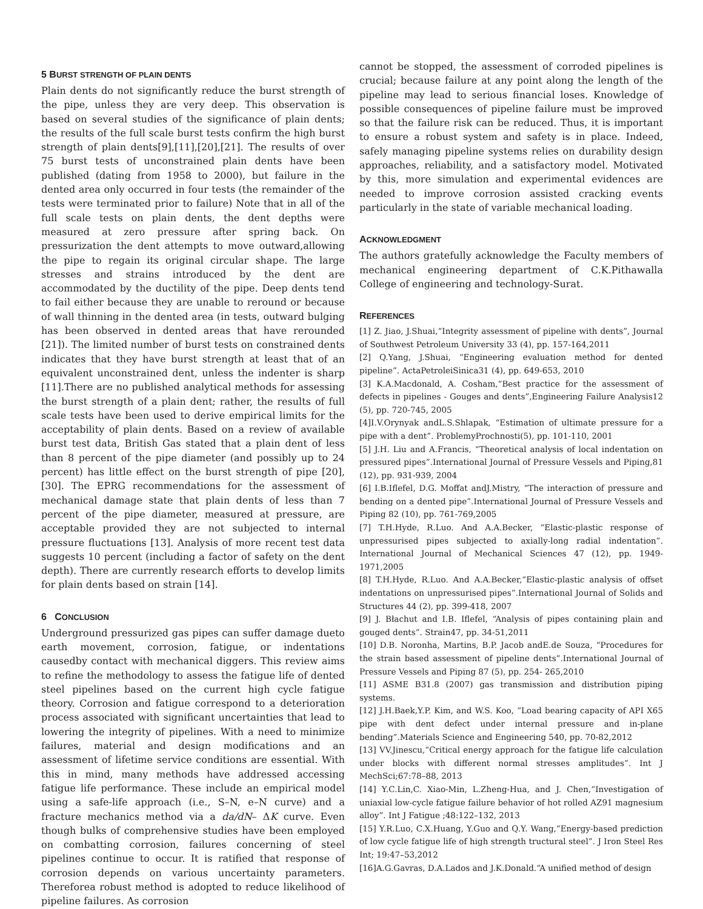5 BURST STRENGTH OF PLAIN DENTS
Plain dents do not significantly reduce the burst strength of the pipe, unless they are very deep. This observation is based on several studies of the significance of plain dents; the results of the full scale burst tests confirm the high burst strength of plain dents[9],[11],[20],[21]. The results of over 75 burst tests of unconstrained plain dents have been published (dating from 1958 to 2000), but failure in the dented area only occurred in four tests (the remainder of the tests were terminated prior to failure) Note that in all of the full scale tests on plain dents, the dent depths were measured at zero pressure after spring back. On pressurization the dent attempts to move outward,allowing the pipe to regain its original circular shape. The large stresses and strains introduced by the dent are accommodated by the ductility of the pipe. Deep dents tend to fail either because they are unable to reround or because of wall thinning in the dented area (in tests, outward bulging has been observed in dented areas that have rerounded [21]). The limited number of burst tests on constrained dents indicates that they have burst strength at least that of an equivalent unconstrained dent, unless the indenter is sharp [11].There are no published analytical methods for assessing the burst strength of a plain dent; rather, the results of full scale tests have been used to derive empirical limits for the acceptability of plain dents. Based on a review of available burst test data, British Gas stated that a plain dent of less than 8 percent of the pipe diameter (and possibly up to 24 percent) has little effect on the burst strength of pipe [20],[30]. The EPRG recommendations for the assessment of mechanical damage state that plain dents of less than 7 percent of the pipe diameter, measured at pressure, are acceptable provided they are not subjected to internal pressure fluctuations [13]. Analysis of more recent test data suggests 10 percent (including a factor of safety on the dent depth). There are currently research efforts to develop limits for plain dents based on strain [14].
6 CONCLUSION
Underground pressurized gas pipes can suffer damage dueto earth movement, corrosion, fatigue, or indentations causedby contact with mechanical diggers. This review aims to refine the methodology to assess the fatigue life of dented steel pipelines based on the current high cycle fatigue theory. Corrosion and fatigue correspond to a deterioration process associated with significant uncertainties that lead to lowering the integrity of pipelines. With a need to minimize failures, material and design modifications and an assessment of lifetime service conditions are essential. With this in mind, many methods have addressed accessing fatigue life performance. These include an empirical model using a safe-life approach (i.e., S–N, e–N curve) and a fracture mechanics method via a da/dN– ΔK curve. Even though bulks of comprehensive studies have been employed on combatting corrosion, failures concerning of steel pipelines continue to occur. It is ratified that response of corrosion depends on various uncertainty parameters. Thereforea robust method is adopted to reduce likelihood of pipeline failures. As corrosion
cannot be stopped, the assessment of corroded pipelines is crucial; because failure at any point along the length of the pipeline may lead to serious financial loses. Knowledge of possible consequences of pipeline failure must be improved so that the failure risk can be reduced. Thus, it is important to ensure a robust system and safety is in place. Indeed, safely managing pipeline systems relies on durability design approaches, reliability, and a satisfactory model. Motivated by this, more simulation and experimental evidences are needed to improve corrosion assisted cracking events particularly in the state of variable mechanical loading.
ACKNOWLEDGMENT
The authors gratefully acknowledge the Faculty members of mechanical engineering department of C.K.Pithawalla College of engineering and technology-Surat.
REFERENCES
[1] Z. Jiao, J.Shuai,“Integrity assessment of pipeline with dents”, Journal of Southwest Petroleum University 33 (4), pp. 157-164,2011
[2] Q.Yang, J.Shuai, “Engineering evaluation method for dented pipeline”. ActaPetroleiSinica31 (4), pp. 649-653, 2010
[3] K.A.Macdonald, A. Cosham,“Best practice for the assessment of defects in pipelines - Gouges and dents”,Engineering Failure Analysis12 (5), pp. 720-745, 2005
[4]I.V.Orynyak andL.S.Shlapak, “Estimation of ultimate pressure for a pipe with a dent”. ProblemyProchnosti(5), pp. 101-110, 2001
[5] J.H. Liu and A.Francis, “Theoretical analysis of local indentation on pressured pipes”.International Journal of Pressure Vessels and Piping,81 (12), pp. 931-939, 2004
[6] I.B.Iflefel, D.G. Moffat andJ.Mistry, “The interaction of pressure and bending on a dented pipe”.International Journal of Pressure Vessels and Piping 82 (10), pp. 761-769,2005
[7] T.H.Hyde, R.Luo. And A.A.Becker, “Elastic-plastic response of unpressurised pipes subjected to axially-long radial indentation”. International Journal of Mechanical Sciences 47 (12), pp. 1949-1971,2005
[8] T.H.Hyde, R.Luo. And A.A.Becker,“Elastic-plastic analysis of offset indentations on unpressurised pipes”.International Journal of Solids and Structures 44 (2), pp. 399-418, 2007
[9] J. Błachut and I.B. Iflefel, “Analysis of pipes containing plain and gouged dents”. Strain47, pp. 34-51,2011
[10] D.B. Noronha, Martins, B.P. Jacob andE.de Souza, “Procedures for the strain based assessment of pipeline dents”.International Journal of Pressure Vessels and Piping 87 (5), pp. 254- 265,2010
[11] ASME B31.8 (2007) gas transmission and distribution piping systems.
[12] J.H.Baek,Y.P. Kim, and W.S. Koo, “Load bearing capacity of API X65 pipe with dent defect under internal pressure and in-plane bending”.Materials Science and Engineering 540, pp. 70-82,2012
[13] VV.Jinescu,“Critical energy approach for the fatigue life calculation under blocks with different normal stresses amplitudes”. Int J MechSci;67:78–88, 2013
[14] Y.C.Lin,C. Xiao-Min, L.Zheng-Hua, and J. Chen,“Investigation of uniaxial low-cycle fatigue failure behavior of hot rolled AZ91 magnesium alloy”. Int J Fatigue ;48:122–132, 2013
[15] Y.R.Luo, C.X.Huang, Y.Guo and Q.Y. Wang,“Energy-based prediction of low cycle fatigue life of high strength tructural steel”. J Iron Steel Res Int; 19:47–53,2012
[16]A.G.Gavras, D.A.Lados and J.K.Donald.“A unified method of design